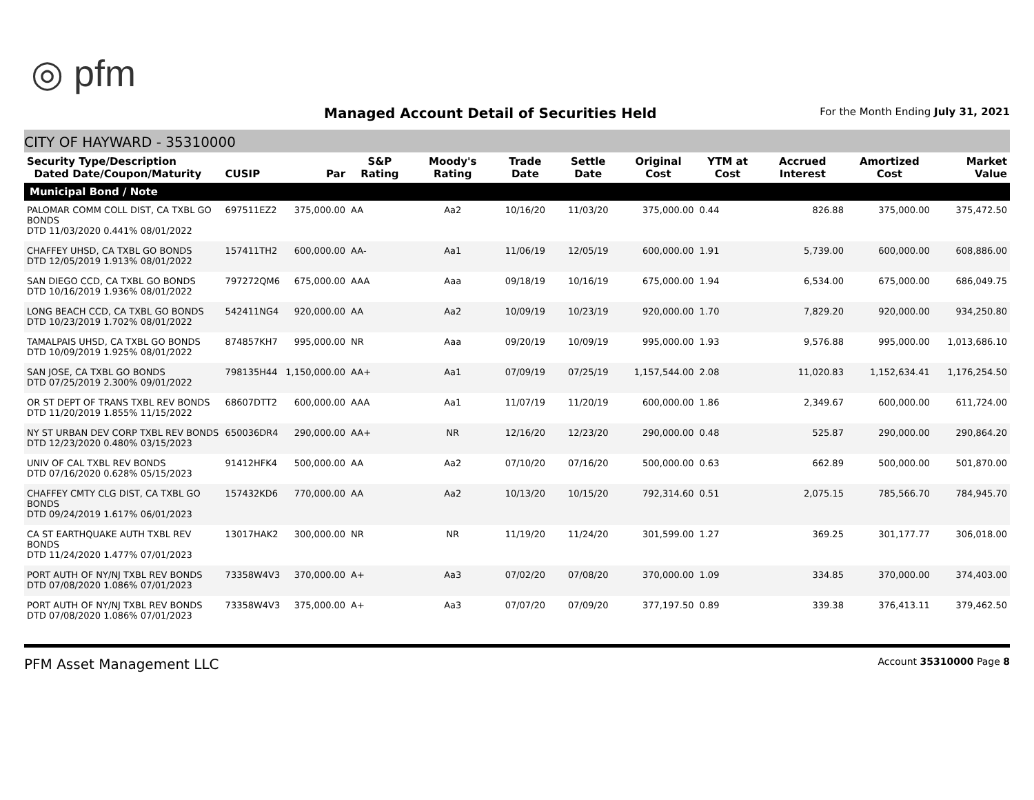◎ pfm
Managed Account Detail of Securities Held
For the Month Ending July 31, 2021
CITY OF HAYWARD - 35310000
| Security Type/Description Dated Date/Coupon/Maturity | CUSIP | Par | S&P Rating | Moody's Rating | Trade Date | Settle Date | Original Cost | YTM at Cost | Accrued Interest | Amortized Cost | Market Value |
| --- | --- | --- | --- | --- | --- | --- | --- | --- | --- | --- | --- |
| Municipal Bond / Note | | | | | | | | | | | |
| PALOMAR COMM COLL DIST, CA TXBL GO BONDS DTD 11/03/2020 0.441% 08/01/2022 | 697511EZ2 | 375,000.00 | AA | Aa2 | 10/16/20 | 11/03/20 | 375,000.00 | 0.44 | 826.88 | 375,000.00 | 375,472.50 |
| CHAFFEY UHSD, CA TXBL GO BONDS DTD 12/05/2019 1.913% 08/01/2022 | 157411TH2 | 600,000.00 | AA- | Aa1 | 11/06/19 | 12/05/19 | 600,000.00 | 1.91 | 5,739.00 | 600,000.00 | 608,886.00 |
| SAN DIEGO CCD, CA TXBL GO BONDS DTD 10/16/2019 1.936% 08/01/2022 | 797272QM6 | 675,000.00 | AAA | Aaa | 09/18/19 | 10/16/19 | 675,000.00 | 1.94 | 6,534.00 | 675,000.00 | 686,049.75 |
| LONG BEACH CCD, CA TXBL GO BONDS DTD 10/23/2019 1.702% 08/01/2022 | 542411NG4 | 920,000.00 | AA | Aa2 | 10/09/19 | 10/23/19 | 920,000.00 | 1.70 | 7,829.20 | 920,000.00 | 934,250.80 |
| TAMALPAIS UHSD, CA TXBL GO BONDS DTD 10/09/2019 1.925% 08/01/2022 | 874857KH7 | 995,000.00 | NR | Aaa | 09/20/19 | 10/09/19 | 995,000.00 | 1.93 | 9,576.88 | 995,000.00 | 1,013,686.10 |
| SAN JOSE, CA TXBL GO BONDS DTD 07/25/2019 2.300% 09/01/2022 | 798135H44 | 1,150,000.00 | AA+ | Aa1 | 07/09/19 | 07/25/19 | 1,157,544.00 | 2.08 | 11,020.83 | 1,152,634.41 | 1,176,254.50 |
| OR ST DEPT OF TRANS TXBL REV BONDS DTD 11/20/2019 1.855% 11/15/2022 | 68607DTT2 | 600,000.00 | AAA | Aa1 | 11/07/19 | 11/20/19 | 600,000.00 | 1.86 | 2,349.67 | 600,000.00 | 611,724.00 |
| NY ST URBAN DEV CORP TXBL REV BONDS DTD 12/23/2020 0.480% 03/15/2023 | 650036DR4 | 290,000.00 | AA+ | NR | 12/16/20 | 12/23/20 | 290,000.00 | 0.48 | 525.87 | 290,000.00 | 290,864.20 |
| UNIV OF CAL TXBL REV BONDS DTD 07/16/2020 0.628% 05/15/2023 | 91412HFK4 | 500,000.00 | AA | Aa2 | 07/10/20 | 07/16/20 | 500,000.00 | 0.63 | 662.89 | 500,000.00 | 501,870.00 |
| CHAFFEY CMTY CLG DIST, CA TXBL GO BONDS DTD 09/24/2019 1.617% 06/01/2023 | 157432KD6 | 770,000.00 | AA | Aa2 | 10/13/20 | 10/15/20 | 792,314.60 | 0.51 | 2,075.15 | 785,566.70 | 784,945.70 |
| CA ST EARTHQUAKE AUTH TXBL REV BONDS DTD 11/24/2020 1.477% 07/01/2023 | 13017HAK2 | 300,000.00 | NR | NR | 11/19/20 | 11/24/20 | 301,599.00 | 1.27 | 369.25 | 301,177.77 | 306,018.00 |
| PORT AUTH OF NY/NJ TXBL REV BONDS DTD 07/08/2020 1.086% 07/01/2023 | 73358W4V3 | 370,000.00 | A+ | Aa3 | 07/02/20 | 07/08/20 | 370,000.00 | 1.09 | 334.85 | 370,000.00 | 374,403.00 |
| PORT AUTH OF NY/NJ TXBL REV BONDS DTD 07/08/2020 1.086% 07/01/2023 | 73358W4V3 | 375,000.00 | A+ | Aa3 | 07/07/20 | 07/09/20 | 377,197.50 | 0.89 | 339.38 | 376,413.11 | 379,462.50 |
PFM Asset Management LLC Account 35310000 Page 8